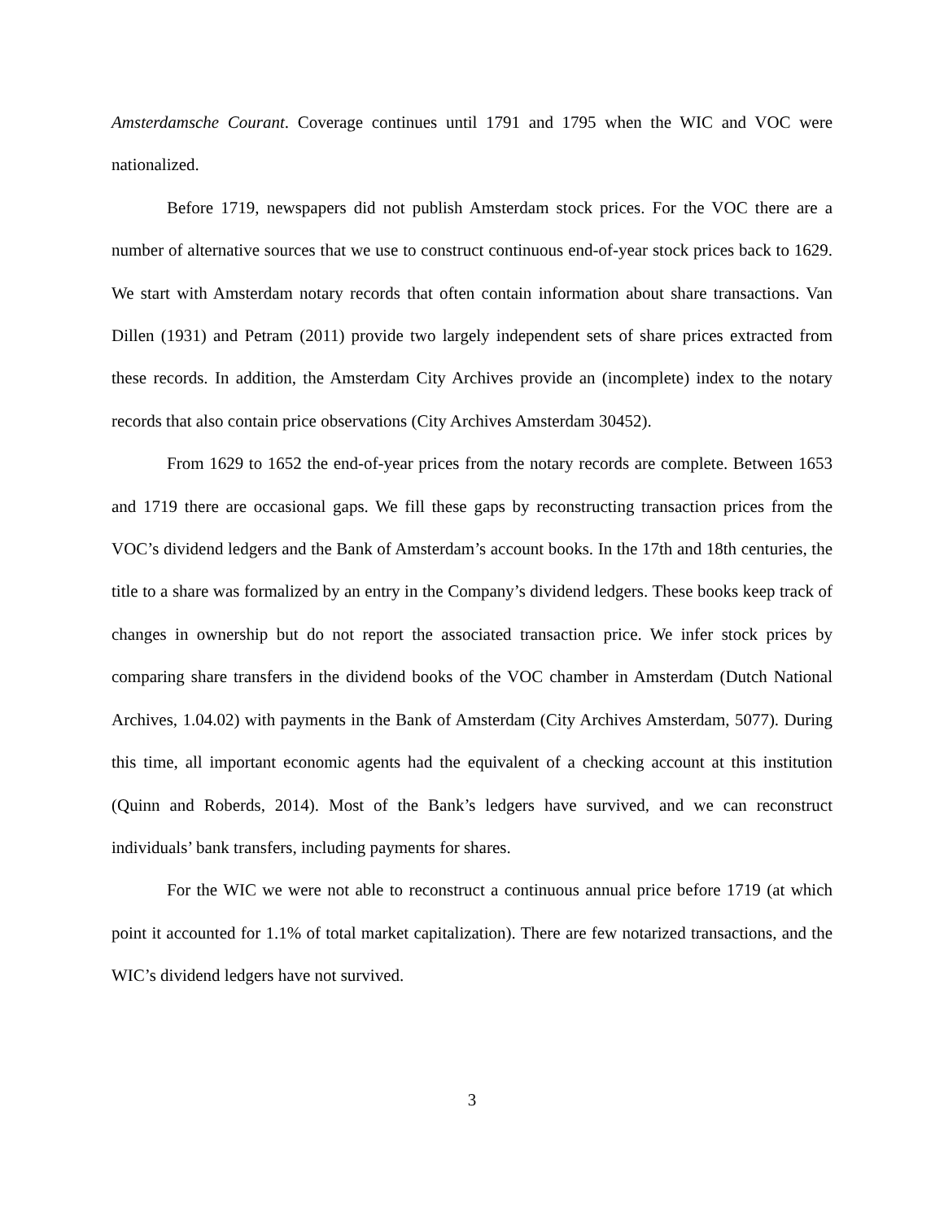Amsterdamsche Courant. Coverage continues until 1791 and 1795 when the WIC and VOC were nationalized.
Before 1719, newspapers did not publish Amsterdam stock prices. For the VOC there are a number of alternative sources that we use to construct continuous end-of-year stock prices back to 1629. We start with Amsterdam notary records that often contain information about share transactions. Van Dillen (1931) and Petram (2011) provide two largely independent sets of share prices extracted from these records. In addition, the Amsterdam City Archives provide an (incomplete) index to the notary records that also contain price observations (City Archives Amsterdam 30452).
From 1629 to 1652 the end-of-year prices from the notary records are complete. Between 1653 and 1719 there are occasional gaps. We fill these gaps by reconstructing transaction prices from the VOC’s dividend ledgers and the Bank of Amsterdam’s account books. In the 17th and 18th centuries, the title to a share was formalized by an entry in the Company’s dividend ledgers. These books keep track of changes in ownership but do not report the associated transaction price. We infer stock prices by comparing share transfers in the dividend books of the VOC chamber in Amsterdam (Dutch National Archives, 1.04.02) with payments in the Bank of Amsterdam (City Archives Amsterdam, 5077). During this time, all important economic agents had the equivalent of a checking account at this institution (Quinn and Roberds, 2014). Most of the Bank’s ledgers have survived, and we can reconstruct individuals’ bank transfers, including payments for shares.
For the WIC we were not able to reconstruct a continuous annual price before 1719 (at which point it accounted for 1.1% of total market capitalization). There are few notarized transactions, and the WIC’s dividend ledgers have not survived.
3